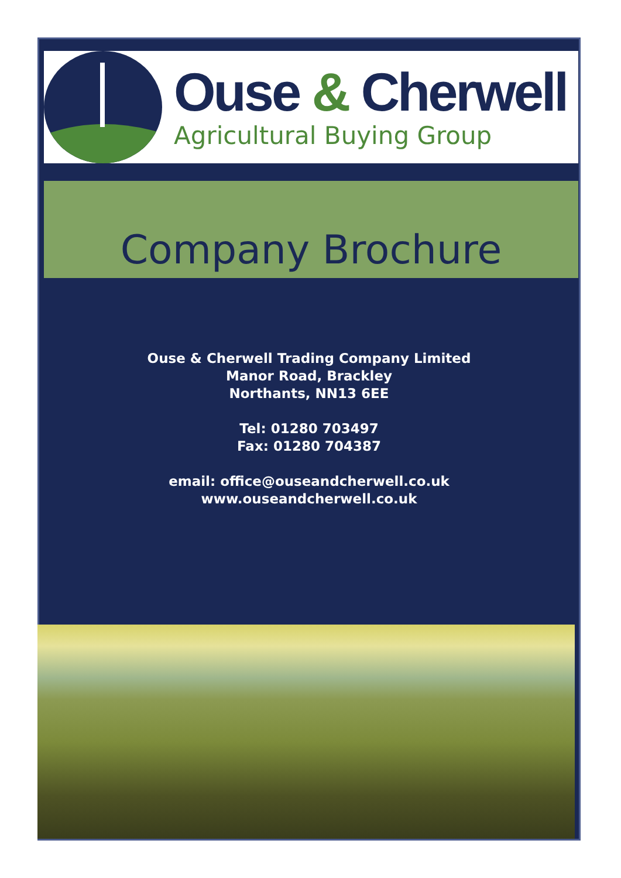Ouse & Cherwell
Agricultural Buying Group
Company Brochure
Ouse & Cherwell Trading Company Limited
Manor Road, Brackley
Northants, NN13 6EE
Tel: 01280 703497
Fax: 01280 704387
email: office@ouseandcherwell.co.uk
www.ouseandcherwell.co.uk